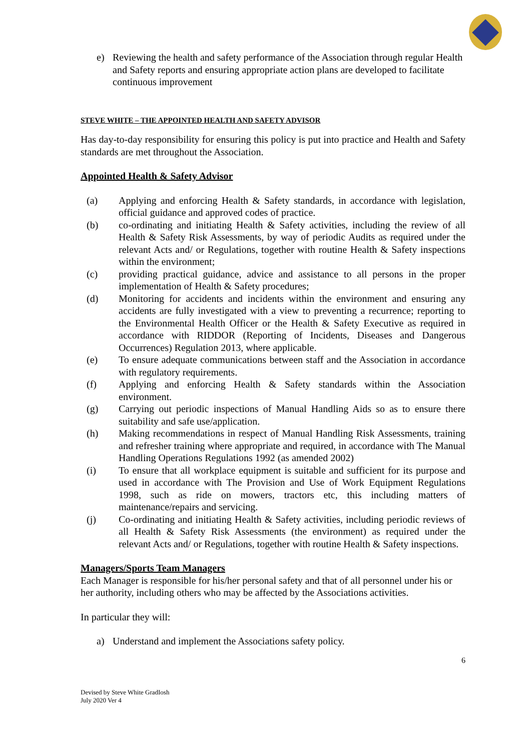e) Reviewing the health and safety performance of the Association through regular Health and Safety reports and ensuring appropriate action plans are developed to facilitate continuous improvement
STEVE WHITE – THE APPOINTED HEALTH AND SAFETY ADVISOR
Has day-to-day responsibility for ensuring this policy is put into practice and Health and Safety standards are met throughout the Association.
Appointed Health & Safety Advisor
(a) Applying and enforcing Health & Safety standards, in accordance with legislation, official guidance and approved codes of practice.
(b) co-ordinating and initiating Health & Safety activities, including the review of all Health & Safety Risk Assessments, by way of periodic Audits as required under the relevant Acts and/ or Regulations, together with routine Health & Safety inspections within the environment;
(c) providing practical guidance, advice and assistance to all persons in the proper implementation of Health & Safety procedures;
(d) Monitoring for accidents and incidents within the environment and ensuring any accidents are fully investigated with a view to preventing a recurrence; reporting to the Environmental Health Officer or the Health & Safety Executive as required in accordance with RIDDOR (Reporting of Incidents, Diseases and Dangerous Occurrences) Regulation 2013, where applicable.
(e) To ensure adequate communications between staff and the Association in accordance with regulatory requirements.
(f) Applying and enforcing Health & Safety standards within the Association environment.
(g) Carrying out periodic inspections of Manual Handling Aids so as to ensure there suitability and safe use/application.
(h) Making recommendations in respect of Manual Handling Risk Assessments, training and refresher training where appropriate and required, in accordance with The Manual Handling Operations Regulations 1992 (as amended 2002)
(i) To ensure that all workplace equipment is suitable and sufficient for its purpose and used in accordance with The Provision and Use of Work Equipment Regulations 1998, such as ride on mowers, tractors etc, this including matters of maintenance/repairs and servicing.
(j) Co-ordinating and initiating Health & Safety activities, including periodic reviews of all Health & Safety Risk Assessments (the environment) as required under the relevant Acts and/ or Regulations, together with routine Health & Safety inspections.
Managers/Sports Team Managers
Each Manager is responsible for his/her personal safety and that of all personnel under his or her authority, including others who may be affected by the Associations activities.
In particular they will:
a) Understand and implement the Associations safety policy.
6
Devised by Steve White GradIosh
July 2020 Ver 4